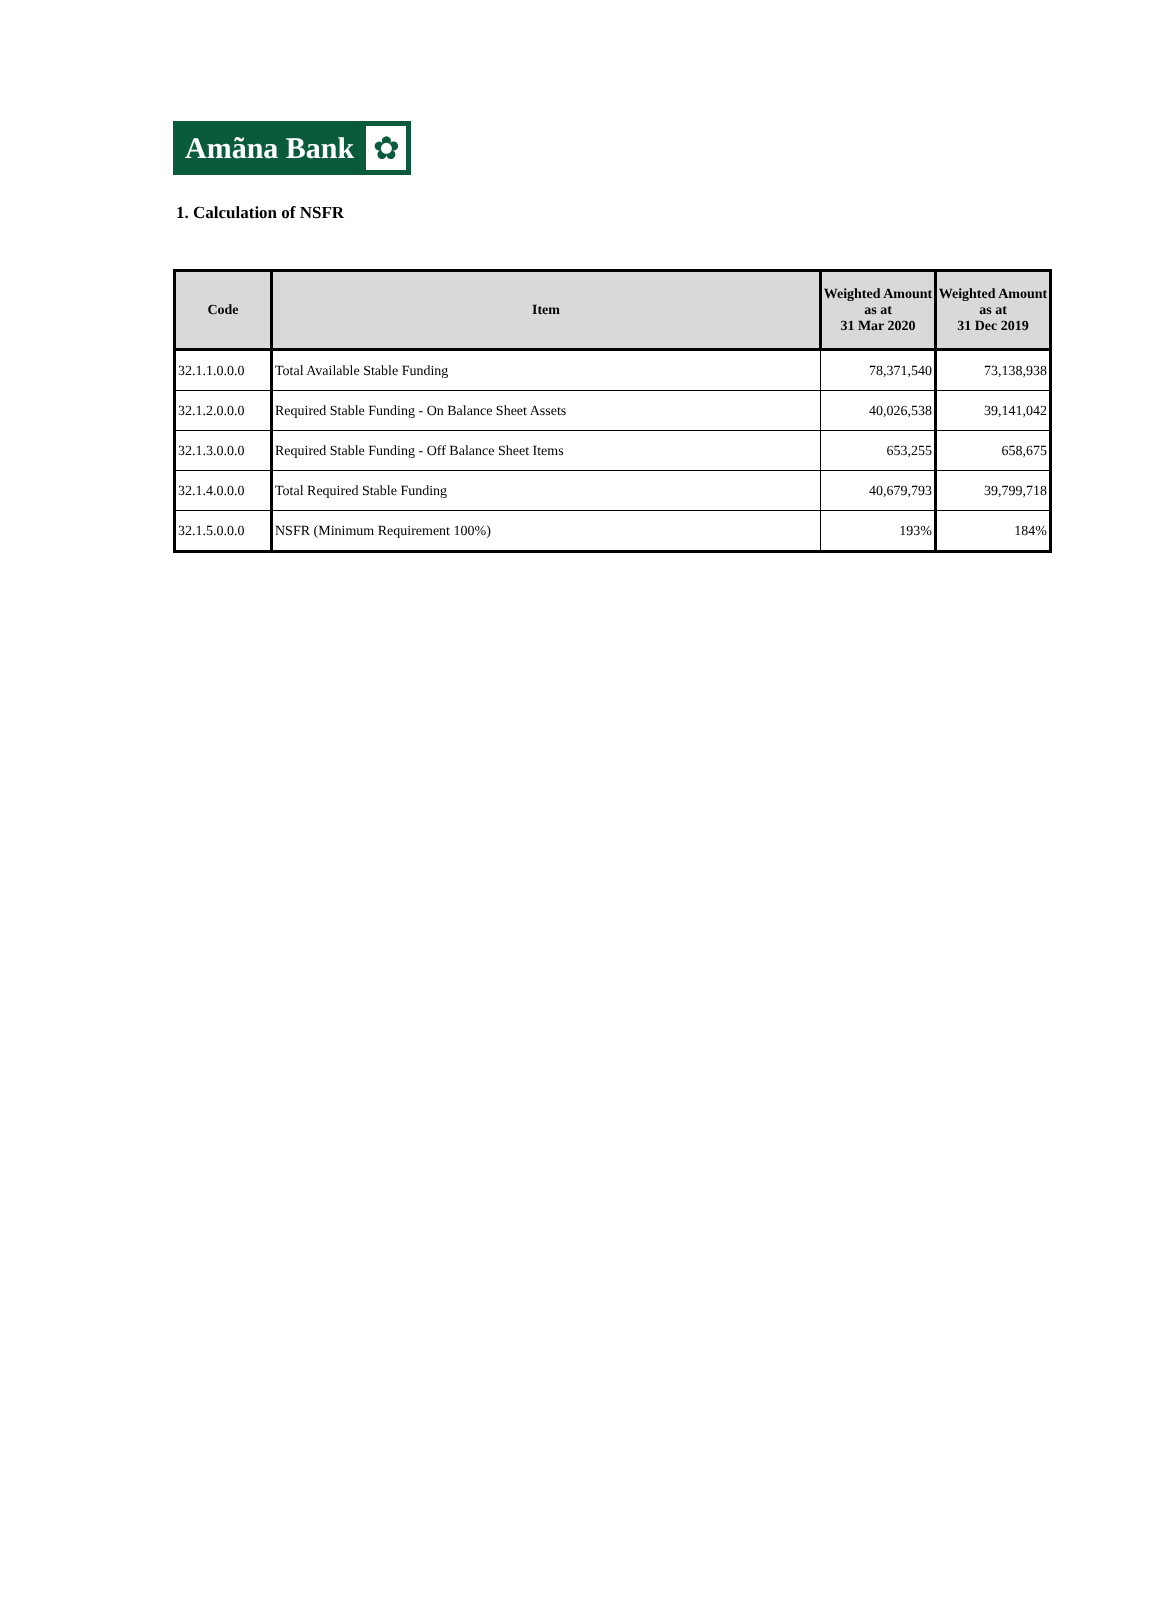Amãna Bank
✿
1. Calculation of NSFR
| Code | Item | Weighted Amount as at 31 Mar 2020 | Weighted Amount as at 31 Dec 2019 |
| --- | --- | --- | --- |
| 32.1.1.0.0.0 | Total Available Stable Funding | 78,371,540 | 73,138,938 |
| 32.1.2.0.0.0 | Required Stable Funding - On Balance Sheet Assets | 40,026,538 | 39,141,042 |
| 32.1.3.0.0.0 | Required Stable Funding - Off Balance Sheet Items | 653,255 | 658,675 |
| 32.1.4.0.0.0 | Total Required Stable Funding | 40,679,793 | 39,799,718 |
| 32.1.5.0.0.0 | NSFR (Minimum Requirement 100%) | 193% | 184% |